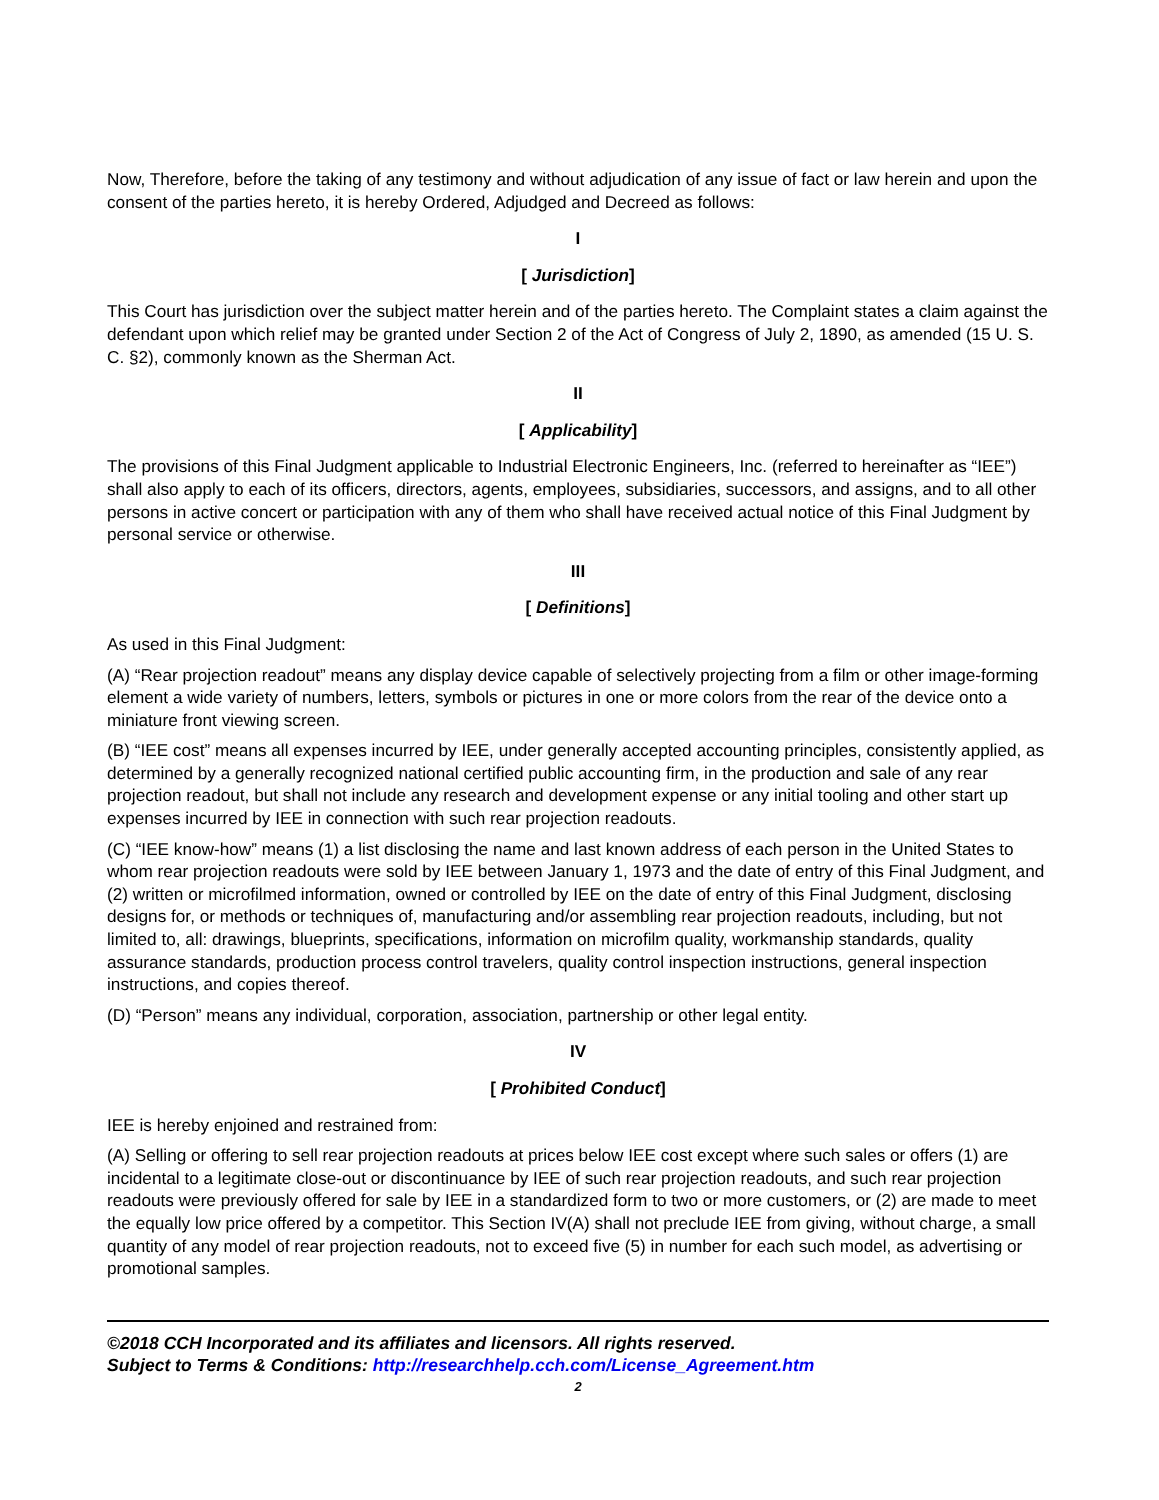Now, Therefore, before the taking of any testimony and without adjudication of any issue of fact or law herein and upon the consent of the parties hereto, it is hereby Ordered, Adjudged and Decreed as follows:
I
[ Jurisdiction]
This Court has jurisdiction over the subject matter herein and of the parties hereto. The Complaint states a claim against the defendant upon which relief may be granted under Section 2 of the Act of Congress of July 2, 1890, as amended (15 U. S. C. §2), commonly known as the Sherman Act.
II
[ Applicability]
The provisions of this Final Judgment applicable to Industrial Electronic Engineers, Inc. (referred to hereinafter as “IEE”) shall also apply to each of its officers, directors, agents, employees, subsidiaries, successors, and assigns, and to all other persons in active concert or participation with any of them who shall have received actual notice of this Final Judgment by personal service or otherwise.
III
[ Definitions]
As used in this Final Judgment:
(A) “Rear projection readout” means any display device capable of selectively projecting from a film or other image-forming element a wide variety of numbers, letters, symbols or pictures in one or more colors from the rear of the device onto a miniature front viewing screen.
(B) “IEE cost” means all expenses incurred by IEE, under generally accepted accounting principles, consistently applied, as determined by a generally recognized national certified public accounting firm, in the production and sale of any rear projection readout, but shall not include any research and development expense or any initial tooling and other start up expenses incurred by IEE in connection with such rear projection readouts.
(C) “IEE know-how” means (1) a list disclosing the name and last known address of each person in the United States to whom rear projection readouts were sold by IEE between January 1, 1973 and the date of entry of this Final Judgment, and (2) written or microfilmed information, owned or controlled by IEE on the date of entry of this Final Judgment, disclosing designs for, or methods or techniques of, manufacturing and/or assembling rear projection readouts, including, but not limited to, all: drawings, blueprints, specifications, information on microfilm quality, workmanship standards, quality assurance standards, production process control travelers, quality control inspection instructions, general inspection instructions, and copies thereof.
(D) “Person” means any individual, corporation, association, partnership or other legal entity.
IV
[ Prohibited Conduct]
IEE is hereby enjoined and restrained from:
(A) Selling or offering to sell rear projection readouts at prices below IEE cost except where such sales or offers (1) are incidental to a legitimate close-out or discontinuance by IEE of such rear projection readouts, and such rear projection readouts were previously offered for sale by IEE in a standardized form to two or more customers, or (2) are made to meet the equally low price offered by a competitor. This Section IV(A) shall not preclude IEE from giving, without charge, a small quantity of any model of rear projection readouts, not to exceed five (5) in number for each such model, as advertising or promotional samples.
©2018 CCH Incorporated and its affiliates and licensors. All rights reserved.
Subject to Terms & Conditions: http://researchhelp.cch.com/License_Agreement.htm
2